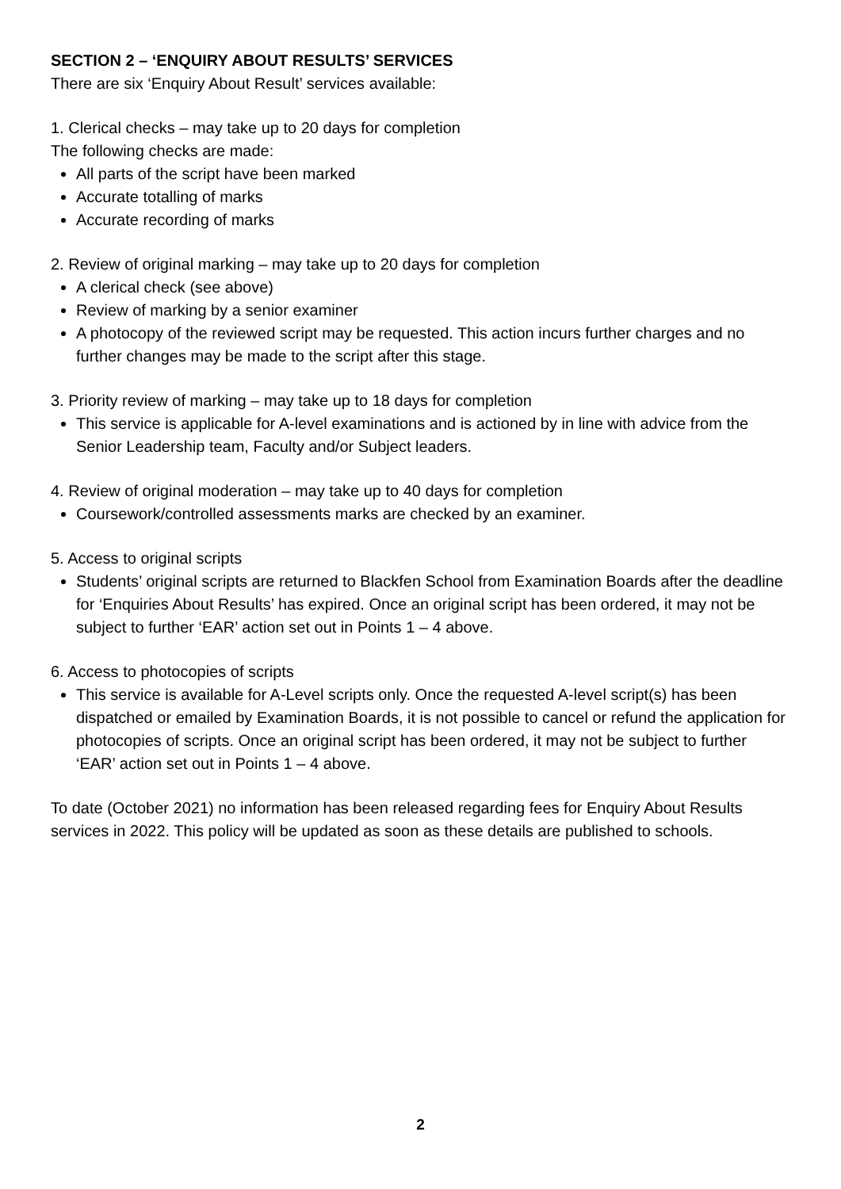SECTION 2 – ‘ENQUIRY ABOUT RESULTS’ SERVICES
There are six ‘Enquiry About Result’ services available:
1. Clerical checks – may take up to 20 days for completion
The following checks are made:
All parts of the script have been marked
Accurate totalling of marks
Accurate recording of marks
2. Review of original marking – may take up to 20 days for completion
A clerical check (see above)
Review of marking by a senior examiner
A photocopy of the reviewed script may be requested. This action incurs further charges and no further changes may be made to the script after this stage.
3. Priority review of marking – may take up to 18 days for completion
This service is applicable for A-level examinations and is actioned by in line with advice from the Senior Leadership team, Faculty and/or Subject leaders.
4. Review of original moderation – may take up to 40 days for completion
Coursework/controlled assessments marks are checked by an examiner.
5. Access to original scripts
Students’ original scripts are returned to Blackfen School from Examination Boards after the deadline for ‘Enquiries About Results’ has expired. Once an original script has been ordered, it may not be subject to further ‘EAR’ action set out in Points 1 – 4 above.
6. Access to photocopies of scripts
This service is available for A-Level scripts only. Once the requested A-level script(s) has been dispatched or emailed by Examination Boards, it is not possible to cancel or refund the application for photocopies of scripts. Once an original script has been ordered, it may not be subject to further ‘EAR’ action set out in Points 1 – 4 above.
To date (October 2021) no information has been released regarding fees for Enquiry About Results services in 2022. This policy will be updated as soon as these details are published to schools.
2